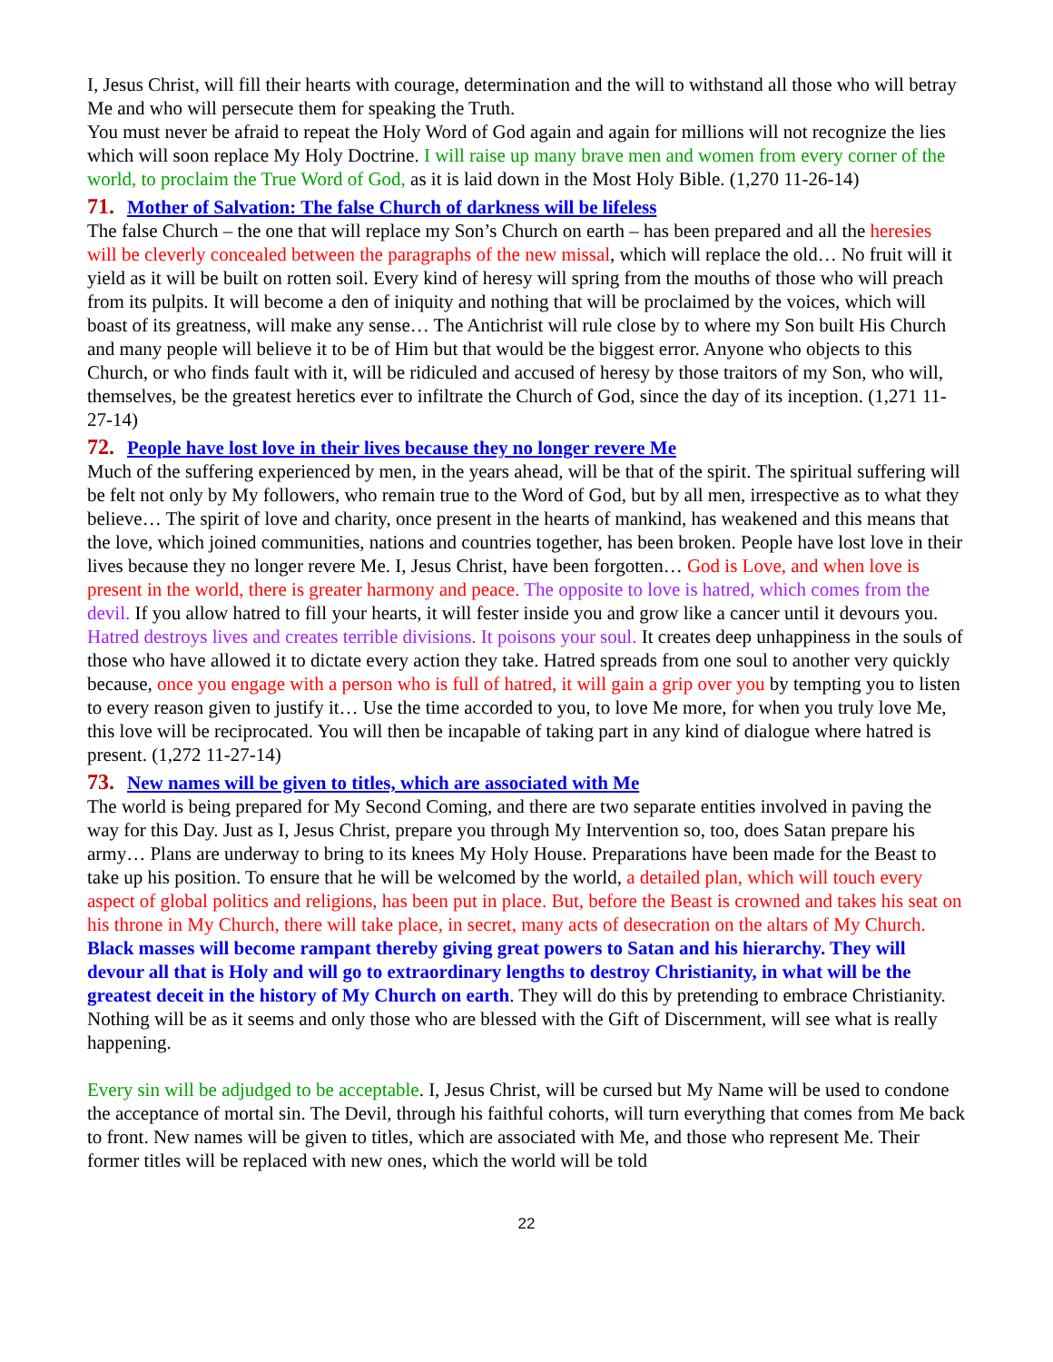I, Jesus Christ, will fill their hearts with courage, determination and the will to withstand all those who will betray Me and who will persecute them for speaking the Truth.
You must never be afraid to repeat the Holy Word of God again and again for millions will not recognize the lies which will soon replace My Holy Doctrine. I will raise up many brave men and women from every corner of the world, to proclaim the True Word of God, as it is laid down in the Most Holy Bible. (1,270 11-26-14)
71. Mother of Salvation: The false Church of darkness will be lifeless
The false Church – the one that will replace my Son’s Church on earth – has been prepared and all the heresies will be cleverly concealed between the paragraphs of the new missal, which will replace the old… No fruit will it yield as it will be built on rotten soil. Every kind of heresy will spring from the mouths of those who will preach from its pulpits. It will become a den of iniquity and nothing that will be proclaimed by the voices, which will boast of its greatness, will make any sense… The Antichrist will rule close by to where my Son built His Church and many people will believe it to be of Him but that would be the biggest error. Anyone who objects to this Church, or who finds fault with it, will be ridiculed and accused of heresy by those traitors of my Son, who will, themselves, be the greatest heretics ever to infiltrate the Church of God, since the day of its inception. (1,271 11-27-14)
72. People have lost love in their lives because they no longer revere Me
Much of the suffering experienced by men, in the years ahead, will be that of the spirit. The spiritual suffering will be felt not only by My followers, who remain true to the Word of God, but by all men, irrespective as to what they believe… The spirit of love and charity, once present in the hearts of mankind, has weakened and this means that the love, which joined communities, nations and countries together, has been broken. People have lost love in their lives because they no longer revere Me. I, Jesus Christ, have been forgotten… God is Love, and when love is present in the world, there is greater harmony and peace. The opposite to love is hatred, which comes from the devil. If you allow hatred to fill your hearts, it will fester inside you and grow like a cancer until it devours you. Hatred destroys lives and creates terrible divisions. It poisons your soul. It creates deep unhappiness in the souls of those who have allowed it to dictate every action they take. Hatred spreads from one soul to another very quickly because, once you engage with a person who is full of hatred, it will gain a grip over you by tempting you to listen to every reason given to justify it… Use the time accorded to you, to love Me more, for when you truly love Me, this love will be reciprocated. You will then be incapable of taking part in any kind of dialogue where hatred is present. (1,272 11-27-14)
73. New names will be given to titles, which are associated with Me
The world is being prepared for My Second Coming, and there are two separate entities involved in paving the way for this Day. Just as I, Jesus Christ, prepare you through My Intervention so, too, does Satan prepare his army… Plans are underway to bring to its knees My Holy House. Preparations have been made for the Beast to take up his position. To ensure that he will be welcomed by the world, a detailed plan, which will touch every aspect of global politics and religions, has been put in place. But, before the Beast is crowned and takes his seat on his throne in My Church, there will take place, in secret, many acts of desecration on the altars of My Church. Black masses will become rampant thereby giving great powers to Satan and his hierarchy. They will devour all that is Holy and will go to extraordinary lengths to destroy Christianity, in what will be the greatest deceit in the history of My Church on earth. They will do this by pretending to embrace Christianity. Nothing will be as it seems and only those who are blessed with the Gift of Discernment, will see what is really happening.
Every sin will be adjudged to be acceptable. I, Jesus Christ, will be cursed but My Name will be used to condone the acceptance of mortal sin. The Devil, through his faithful cohorts, will turn everything that comes from Me back to front. New names will be given to titles, which are associated with Me, and those who represent Me. Their former titles will be replaced with new ones, which the world will be told
22